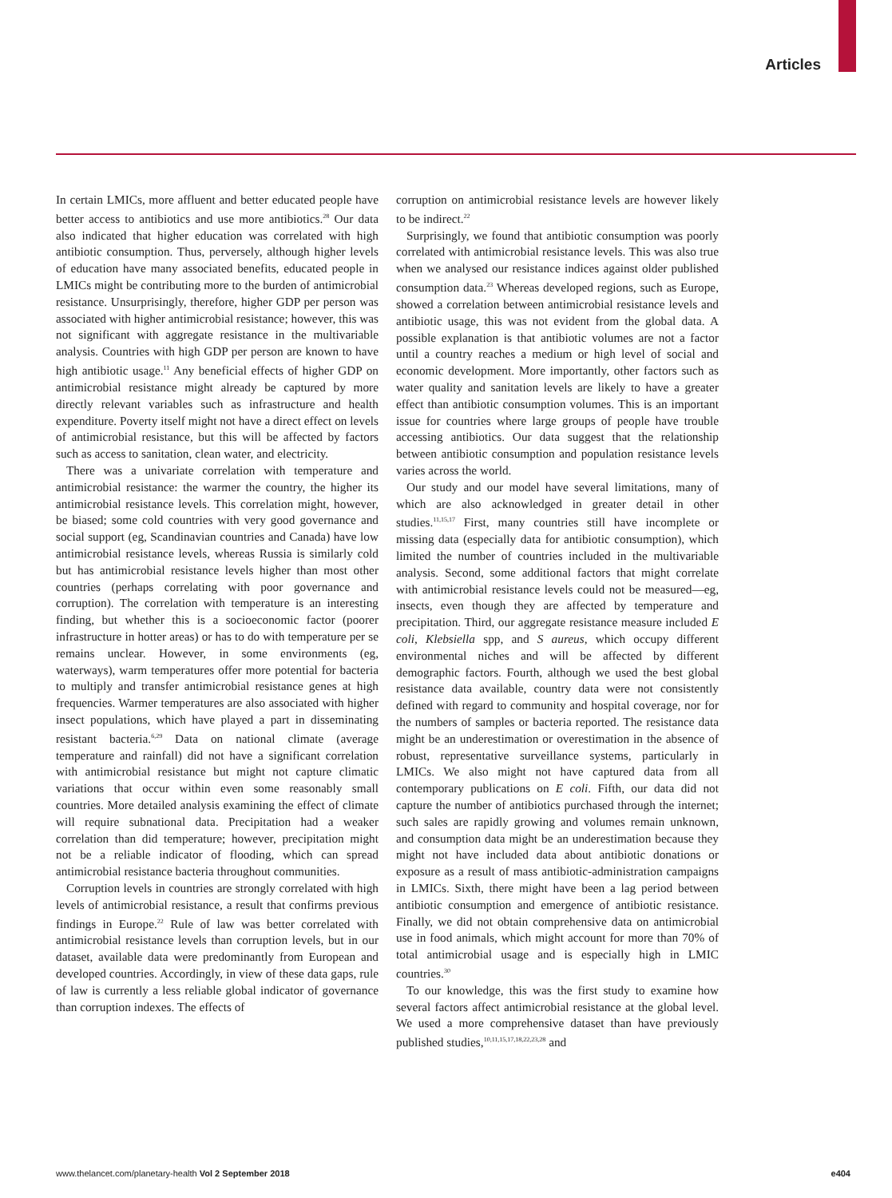Articles
In certain LMICs, more affluent and better educated people have better access to antibiotics and use more antibiotics.<sup>28</sup> Our data also indicated that higher education was correlated with high antibiotic consumption. Thus, perversely, although higher levels of education have many associated benefits, educated people in LMICs might be contributing more to the burden of antimicrobial resistance. Unsurprisingly, therefore, higher GDP per person was associated with higher antimicrobial resistance; however, this was not significant with aggregate resistance in the multivariable analysis. Countries with high GDP per person are known to have high antibiotic usage.<sup>11</sup> Any beneficial effects of higher GDP on antimicrobial resistance might already be captured by more directly relevant variables such as infrastructure and health expenditure. Poverty itself might not have a direct effect on levels of antimicrobial resistance, but this will be affected by factors such as access to sanitation, clean water, and electricity.
There was a univariate correlation with temperature and antimicrobial resistance: the warmer the country, the higher its antimicrobial resistance levels. This correlation might, however, be biased; some cold countries with very good governance and social support (eg, Scandinavian countries and Canada) have low antimicrobial resistance levels, whereas Russia is similarly cold but has antimicrobial resistance levels higher than most other countries (perhaps correlating with poor governance and corruption). The correlation with temperature is an interesting finding, but whether this is a socioeconomic factor (poorer infrastructure in hotter areas) or has to do with temperature per se remains unclear. However, in some environments (eg, waterways), warm temperatures offer more potential for bacteria to multiply and transfer antimicrobial resistance genes at high frequencies. Warmer temperatures are also associated with higher insect populations, which have played a part in disseminating resistant bacteria.<sup>6,29</sup> Data on national climate (average temperature and rainfall) did not have a significant correlation with antimicrobial resistance but might not capture climatic variations that occur within even some reasonably small countries. More detailed analysis examining the effect of climate will require subnational data. Precipitation had a weaker correlation than did temperature; however, precipitation might not be a reliable indicator of flooding, which can spread antimicrobial resistance bacteria throughout communities.
Corruption levels in countries are strongly correlated with high levels of antimicrobial resistance, a result that confirms previous findings in Europe.<sup>22</sup> Rule of law was better correlated with antimicrobial resistance levels than corruption levels, but in our dataset, available data were predominantly from European and developed countries. Accordingly, in view of these data gaps, rule of law is currently a less reliable global indicator of governance than corruption indexes. The effects of
corruption on antimicrobial resistance levels are however likely to be indirect.<sup>22</sup>
Surprisingly, we found that antibiotic consumption was poorly correlated with antimicrobial resistance levels. This was also true when we analysed our resistance indices against older published consumption data.<sup>23</sup> Whereas developed regions, such as Europe, showed a correlation between antimicrobial resistance levels and antibiotic usage, this was not evident from the global data. A possible explanation is that antibiotic volumes are not a factor until a country reaches a medium or high level of social and economic development. More importantly, other factors such as water quality and sanitation levels are likely to have a greater effect than antibiotic consumption volumes. This is an important issue for countries where large groups of people have trouble accessing antibiotics. Our data suggest that the relationship between antibiotic consumption and population resistance levels varies across the world.
Our study and our model have several limitations, many of which are also acknowledged in greater detail in other studies.<sup>11,15,17</sup> First, many countries still have incomplete or missing data (especially data for antibiotic consumption), which limited the number of countries included in the multivariable analysis. Second, some additional factors that might correlate with antimicrobial resistance levels could not be measured—eg, insects, even though they are affected by temperature and precipitation. Third, our aggregate resistance measure included E coli, Klebsiella spp, and S aureus, which occupy different environmental niches and will be affected by different demographic factors. Fourth, although we used the best global resistance data available, country data were not consistently defined with regard to community and hospital coverage, nor for the numbers of samples or bacteria reported. The resistance data might be an underestimation or overestimation in the absence of robust, representative surveillance systems, particularly in LMICs. We also might not have captured data from all contemporary publications on E coli. Fifth, our data did not capture the number of antibiotics purchased through the internet; such sales are rapidly growing and volumes remain unknown, and consumption data might be an underestimation because they might not have included data about antibiotic donations or exposure as a result of mass antibiotic-administration campaigns in LMICs. Sixth, there might have been a lag period between antibiotic consumption and emergence of antibiotic resistance. Finally, we did not obtain comprehensive data on antimicrobial use in food animals, which might account for more than 70% of total antimicrobial usage and is especially high in LMIC countries.<sup>30</sup>
To our knowledge, this was the first study to examine how several factors affect antimicrobial resistance at the global level. We used a more comprehensive dataset than have previously published studies,<sup>10,11,15,17,18,22,23,28</sup> and
www.thelancet.com/planetary-health Vol 2 September 2018 e404